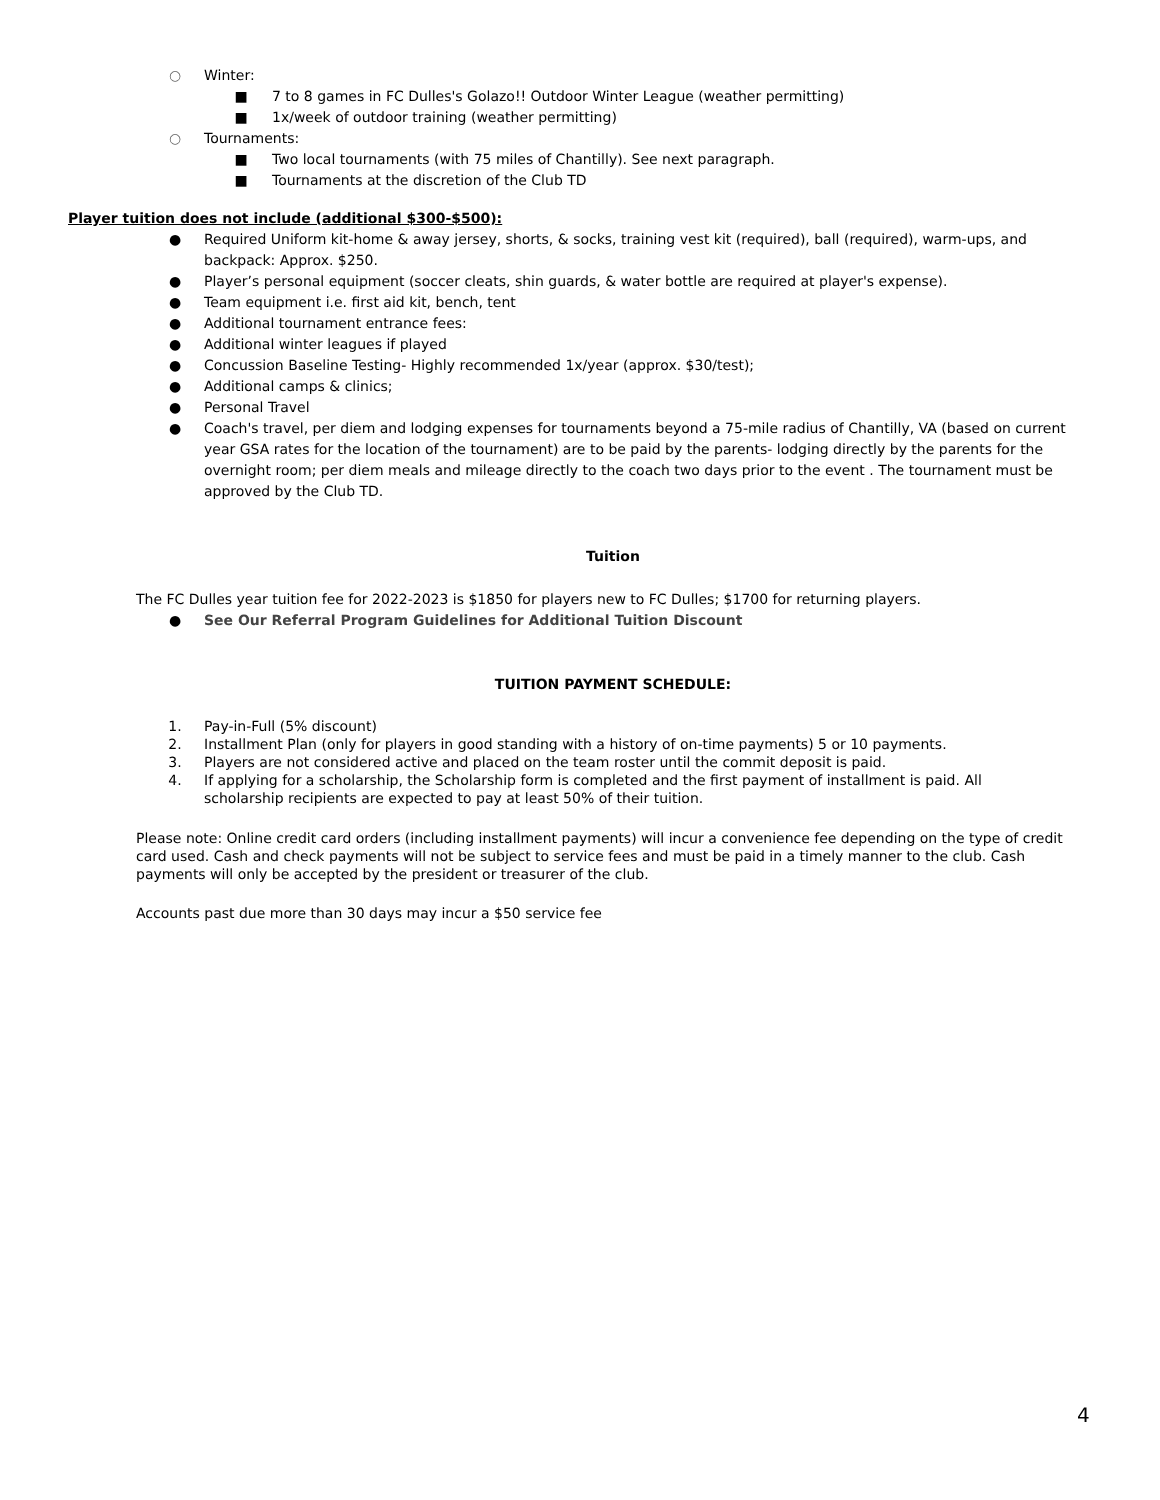○ Winter:
■ 7 to 8 games in FC Dulles's Golazo!! Outdoor Winter League (weather permitting)
■ 1x/week of outdoor training (weather permitting)
○ Tournaments:
■ Two local tournaments (with 75 miles of Chantilly). See next paragraph.
■ Tournaments at the discretion of the Club TD
Player tuition does not include (additional $300-$500):
● Required Uniform kit-home & away jersey, shorts, & socks, training vest kit (required), ball (required), warm-ups, and backpack: Approx. $250.
● Player’s personal equipment (soccer cleats, shin guards, & water bottle are required at player's expense).
● Team equipment i.e. first aid kit, bench, tent
● Additional tournament entrance fees:
● Additional winter leagues if played
● Concussion Baseline Testing- Highly recommended 1x/year (approx. $30/test);
● Additional camps & clinics;
● Personal Travel
● Coach's travel, per diem and lodging expenses for tournaments beyond a 75-mile radius of Chantilly, VA (based on current year GSA rates for the location of the tournament) are to be paid by the parents- lodging directly by the parents for the overnight room; per diem meals and mileage directly to the coach two days prior to the event . The tournament must be approved by the Club TD.
Tuition
The FC Dulles year tuition fee for 2022-2023 is $1850 for players new to FC Dulles; $1700 for returning players.
● See Our Referral Program Guidelines for Additional Tuition Discount
TUITION PAYMENT SCHEDULE:
1. Pay-in-Full (5% discount)
2. Installment Plan (only for players in good standing with a history of on-time payments) 5 or 10 payments.
3. Players are not considered active and placed on the team roster until the commit deposit is paid.
4. If applying for a scholarship, the Scholarship form is completed and the first payment of installment is paid. All scholarship recipients are expected to pay at least 50% of their tuition.
Please note: Online credit card orders (including installment payments) will incur a convenience fee depending on the type of credit card used. Cash and check payments will not be subject to service fees and must be paid in a timely manner to the club. Cash payments will only be accepted by the president or treasurer of the club.
Accounts past due more than 30 days may incur a $50 service fee
4